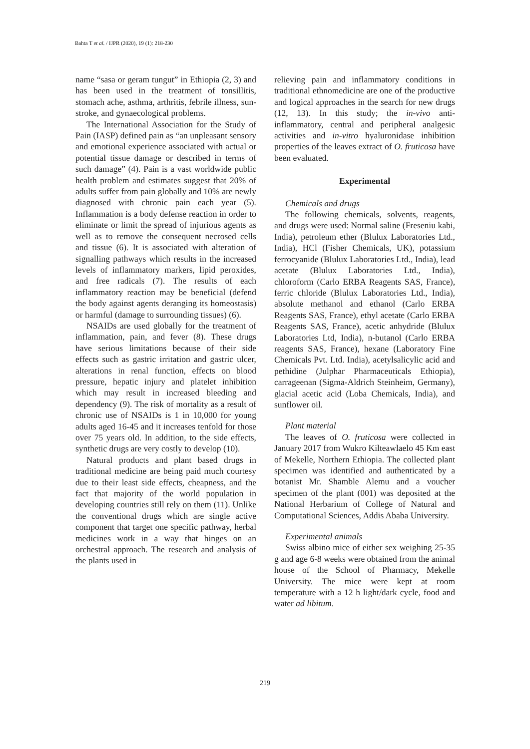Bahta T et al. / IJPR (2020), 19 (1): 218-230
name “sasa or geram tungut” in Ethiopia (2, 3) and has been used in the treatment of tonsillitis, stomach ache, asthma, arthritis, febrile illness, sun-stroke, and gynaecological problems.
The International Association for the Study of Pain (IASP) defined pain as “an unpleasant sensory and emotional experience associated with actual or potential tissue damage or described in terms of such damage” (4). Pain is a vast worldwide public health problem and estimates suggest that 20% of adults suffer from pain globally and 10% are newly diagnosed with chronic pain each year (5). Inflammation is a body defense reaction in order to eliminate or limit the spread of injurious agents as well as to remove the consequent necrosed cells and tissue (6). It is associated with alteration of signalling pathways which results in the increased levels of inflammatory markers, lipid peroxides, and free radicals (7). The results of each inflammatory reaction may be beneficial (defend the body against agents deranging its homeostasis) or harmful (damage to surrounding tissues) (6).
NSAIDs are used globally for the treatment of inflammation, pain, and fever (8). These drugs have serious limitations because of their side effects such as gastric irritation and gastric ulcer, alterations in renal function, effects on blood pressure, hepatic injury and platelet inhibition which may result in increased bleeding and dependency (9). The risk of mortality as a result of chronic use of NSAIDs is 1 in 10,000 for young adults aged 16-45 and it increases tenfold for those over 75 years old. In addition, to the side effects, synthetic drugs are very costly to develop (10).
Natural products and plant based drugs in traditional medicine are being paid much courtesy due to their least side effects, cheapness, and the fact that majority of the world population in developing countries still rely on them (11). Unlike the conventional drugs which are single active component that target one specific pathway, herbal medicines work in a way that hinges on an orchestral approach. The research and analysis of the plants used in
relieving pain and inflammatory conditions in traditional ethnomedicine are one of the productive and logical approaches in the search for new drugs (12, 13). In this study; the in-vivo anti-inflammatory, central and peripheral analgesic activities and in-vitro hyaluronidase inhibition properties of the leaves extract of O. fruticosa have been evaluated.
Experimental
Chemicals and drugs
The following chemicals, solvents, reagents, and drugs were used: Normal saline (Freseniu kabi, India), petroleum ether (Blulux Laboratories Ltd., India), HCl (Fisher Chemicals, UK), potassium ferrocyanide (Blulux Laboratories Ltd., India), lead acetate (Blulux Laboratories Ltd., India), chloroform (Carlo ERBA Reagents SAS, France), ferric chloride (Blulux Laboratories Ltd., India), absolute methanol and ethanol (Carlo ERBA Reagents SAS, France), ethyl acetate (Carlo ERBA Reagents SAS, France), acetic anhydride (Blulux Laboratories Ltd, India), n-butanol (Carlo ERBA reagents SAS, France), hexane (Laboratory Fine Chemicals Pvt. Ltd. India), acetylsalicylic acid and pethidine (Julphar Pharmaceuticals Ethiopia), carrageenan (Sigma-Aldrich Steinheim, Germany), glacial acetic acid (Loba Chemicals, India), and sunflower oil.
Plant material
The leaves of O. fruticosa were collected in January 2017 from Wukro Kilteawlaelo 45 Km east of Mekelle, Northern Ethiopia. The collected plant specimen was identified and authenticated by a botanist Mr. Shamble Alemu and a voucher specimen of the plant (001) was deposited at the National Herbarium of College of Natural and Computational Sciences, Addis Ababa University.
Experimental animals
Swiss albino mice of either sex weighing 25-35 g and age 6-8 weeks were obtained from the animal house of the School of Pharmacy, Mekelle University. The mice were kept at room temperature with a 12 h light/dark cycle, food and water ad libitum.
219